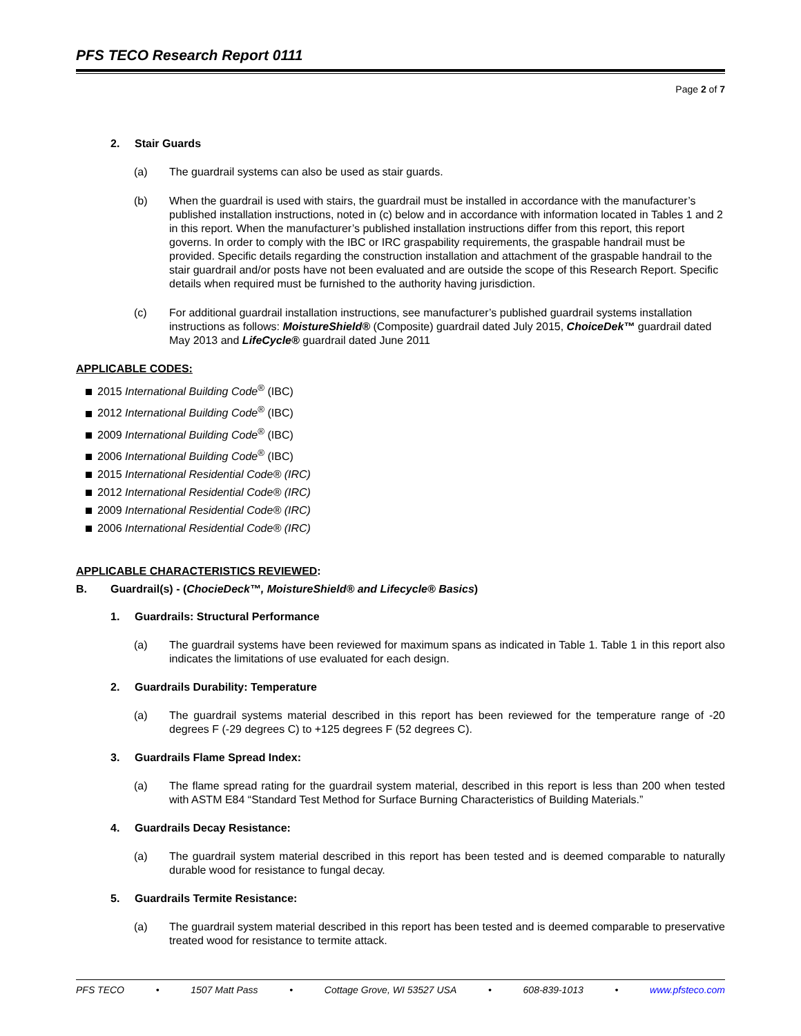PFS TECO Research Report 0111
Page 2 of 7
2. Stair Guards
(a) The guardrail systems can also be used as stair guards.
(b) When the guardrail is used with stairs, the guardrail must be installed in accordance with the manufacturer’s published installation instructions, noted in (c) below and in accordance with information located in Tables 1 and 2 in this report. When the manufacturer’s published installation instructions differ from this report, this report governs. In order to comply with the IBC or IRC graspability requirements, the graspable handrail must be provided. Specific details regarding the construction installation and attachment of the graspable handrail to the stair guardrail and/or posts have not been evaluated and are outside the scope of this Research Report. Specific details when required must be furnished to the authority having jurisdiction.
(c) For additional guardrail installation instructions, see manufacturer’s published guardrail systems installation instructions as follows: MoistureShield® (Composite) guardrail dated July 2015, ChoiceDek™ guardrail dated May 2013 and LifeCycle® guardrail dated June 2011
APPLICABLE CODES:
2015 International Building Code<sup>®</sup> (IBC)
2012 International Building Code<sup>®</sup> (IBC)
2009 International Building Code<sup>®</sup> (IBC)
2006 International Building Code<sup>®</sup> (IBC)
2015 International Residential Code® (IRC)
2012 International Residential Code® (IRC)
2009 International Residential Code® (IRC)
2006 International Residential Code® (IRC)
APPLICABLE CHARACTERISTICS REVIEWED:
B. Guardrail(s) - (ChocieDeck™, MoistureShield® and Lifecycle® Basics)
1. Guardrails: Structural Performance
(a) The guardrail systems have been reviewed for maximum spans as indicated in Table 1. Table 1 in this report also indicates the limitations of use evaluated for each design.
2. Guardrails Durability: Temperature
(a) The guardrail systems material described in this report has been reviewed for the temperature range of -20 degrees F (-29 degrees C) to +125 degrees F (52 degrees C).
3. Guardrails Flame Spread Index:
(a) The flame spread rating for the guardrail system material, described in this report is less than 200 when tested with ASTM E84 “Standard Test Method for Surface Burning Characteristics of Building Materials.”
4. Guardrails Decay Resistance:
(a) The guardrail system material described in this report has been tested and is deemed comparable to naturally durable wood for resistance to fungal decay.
5. Guardrails Termite Resistance:
(a) The guardrail system material described in this report has been tested and is deemed comparable to preservative treated wood for resistance to termite attack.
PFS TECO • 1507 Matt Pass • Cottage Grove, WI 53527 USA • 608-839-1013 • www.pfsteco.com